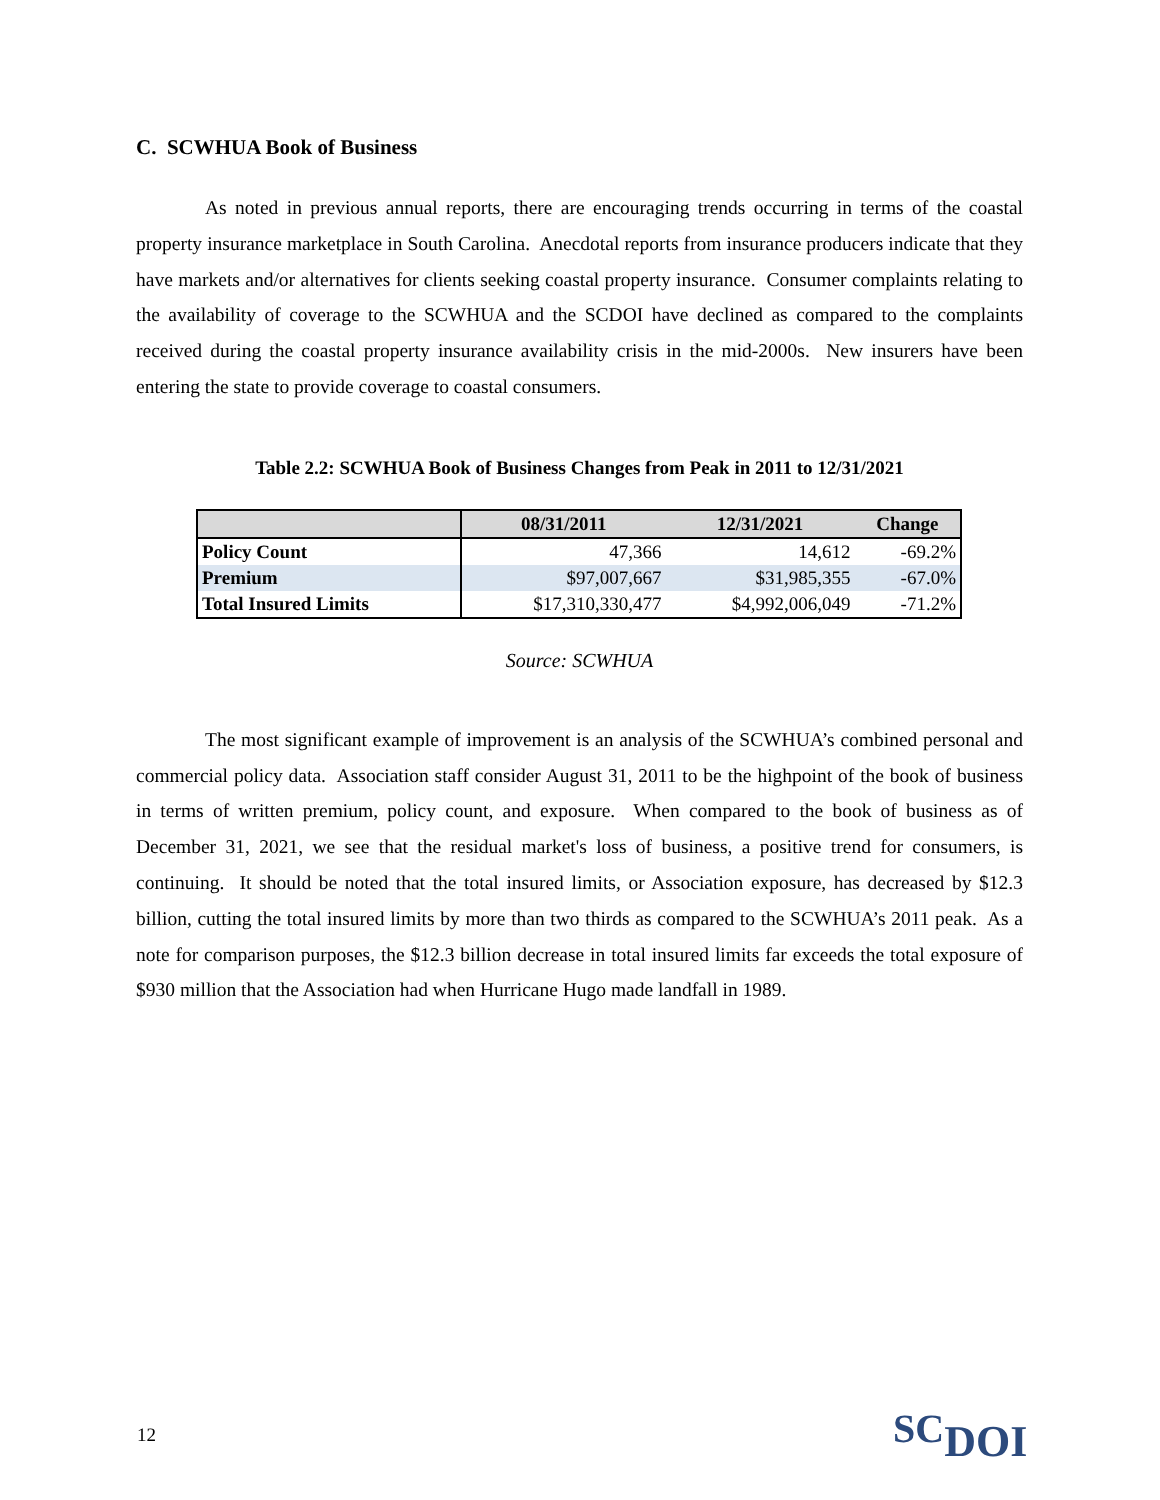C. SCWHUA Book of Business
As noted in previous annual reports, there are encouraging trends occurring in terms of the coastal property insurance marketplace in South Carolina. Anecdotal reports from insurance producers indicate that they have markets and/or alternatives for clients seeking coastal property insurance. Consumer complaints relating to the availability of coverage to the SCWHUA and the SCDOI have declined as compared to the complaints received during the coastal property insurance availability crisis in the mid-2000s. New insurers have been entering the state to provide coverage to coastal consumers.
Table 2.2: SCWHUA Book of Business Changes from Peak in 2011 to 12/31/2021
| | 08/31/2011 | 12/31/2021 | Change |
| --- | --- | --- | --- |
| Policy Count | 47,366 | 14,612 | -69.2% |
| Premium | $97,007,667 | $31,985,355 | -67.0% |
| Total Insured Limits | $17,310,330,477 | $4,992,006,049 | -71.2% |
Source: SCWHUA
The most significant example of improvement is an analysis of the SCWHUA’s combined personal and commercial policy data. Association staff consider August 31, 2011 to be the highpoint of the book of business in terms of written premium, policy count, and exposure. When compared to the book of business as of December 31, 2021, we see that the residual market's loss of business, a positive trend for consumers, is continuing. It should be noted that the total insured limits, or Association exposure, has decreased by $12.3 billion, cutting the total insured limits by more than two thirds as compared to the SCWHUA’s 2011 peak. As a note for comparison purposes, the $12.3 billion decrease in total insured limits far exceeds the total exposure of $930 million that the Association had when Hurricane Hugo made landfall in 1989.
12 SCDOI